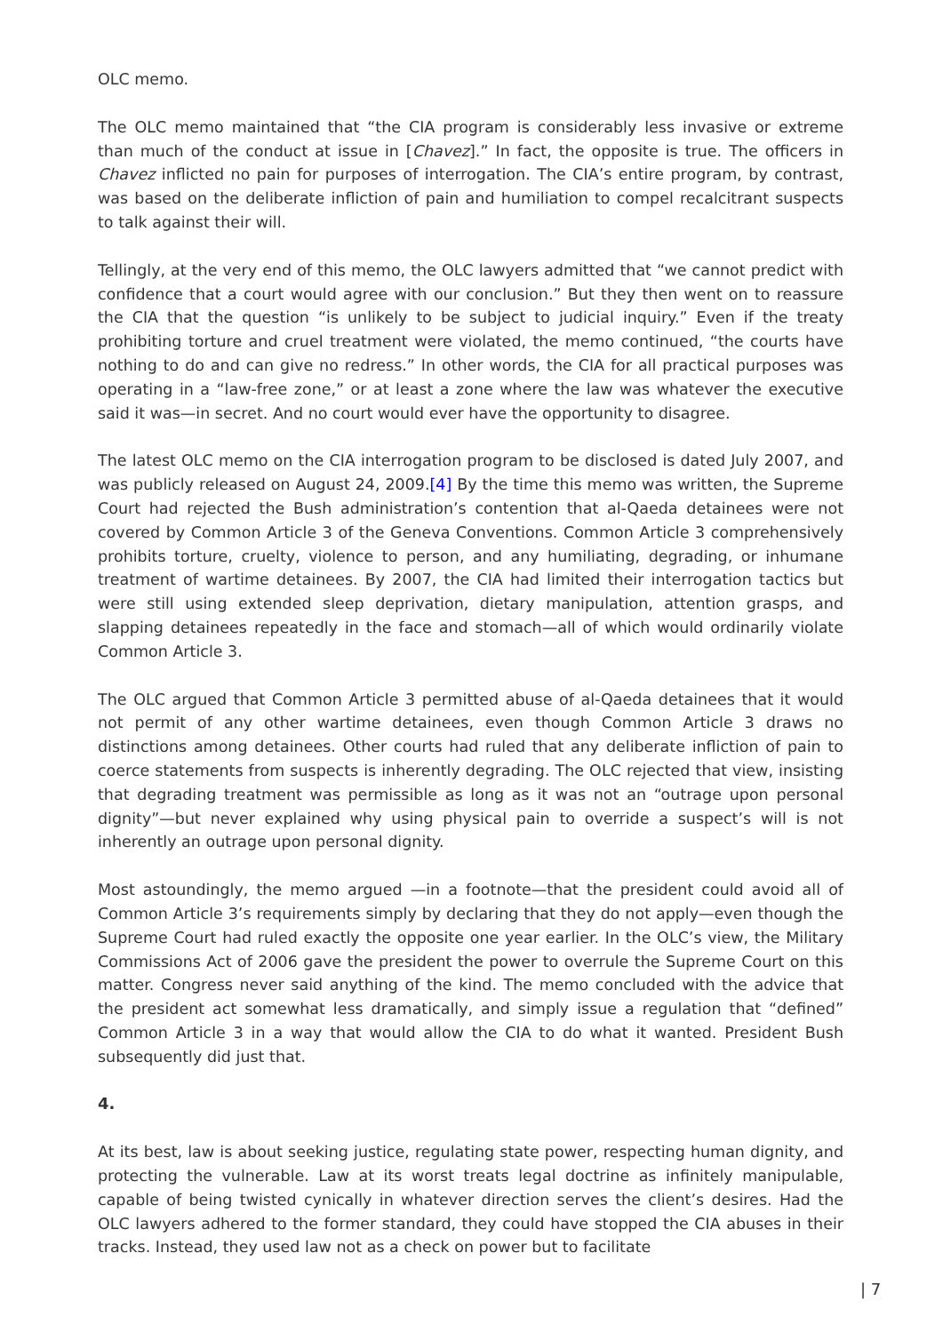OLC memo.
The OLC memo maintained that “the CIA program is considerably less invasive or extreme than much of the conduct at issue in [Chavez].” In fact, the opposite is true. The officers in Chavez inflicted no pain for purposes of interrogation. The CIA’s entire program, by contrast, was based on the deliberate infliction of pain and humiliation to compel recalcitrant suspects to talk against their will.
Tellingly, at the very end of this memo, the OLC lawyers admitted that “we cannot predict with confidence that a court would agree with our conclusion.” But they then went on to reassure the CIA that the question “is unlikely to be subject to judicial inquiry.” Even if the treaty prohibiting torture and cruel treatment were violated, the memo continued, “the courts have nothing to do and can give no redress.” In other words, the CIA for all practical purposes was operating in a “law-free zone,” or at least a zone where the law was whatever the executive said it was—in secret. And no court would ever have the opportunity to disagree.
The latest OLC memo on the CIA interrogation program to be disclosed is dated July 2007, and was publicly released on August 24, 2009.[4] By the time this memo was written, the Supreme Court had rejected the Bush administration’s contention that al-Qaeda detainees were not covered by Common Article 3 of the Geneva Conventions. Common Article 3 comprehensively prohibits torture, cruelty, violence to person, and any humiliating, degrading, or inhumane treatment of wartime detainees. By 2007, the CIA had limited their interrogation tactics but were still using extended sleep deprivation, dietary manipulation, attention grasps, and slapping detainees repeatedly in the face and stomach—all of which would ordinarily violate Common Article 3.
The OLC argued that Common Article 3 permitted abuse of al-Qaeda detainees that it would not permit of any other wartime detainees, even though Common Article 3 draws no distinctions among detainees. Other courts had ruled that any deliberate infliction of pain to coerce statements from suspects is inherently degrading. The OLC rejected that view, insisting that degrading treatment was permissible as long as it was not an “outrage upon personal dignity”—but never explained why using physical pain to override a suspect’s will is not inherently an outrage upon personal dignity.
Most astoundingly, the memo argued —in a footnote—that the president could avoid all of Common Article 3’s requirements simply by declaring that they do not apply—even though the Supreme Court had ruled exactly the opposite one year earlier. In the OLC’s view, the Military Commissions Act of 2006 gave the president the power to overrule the Supreme Court on this matter. Congress never said anything of the kind. The memo concluded with the advice that the president act somewhat less dramatically, and simply issue a regulation that “defined” Common Article 3 in a way that would allow the CIA to do what it wanted. President Bush subsequently did just that.
4.
At its best, law is about seeking justice, regulating state power, respecting human dignity, and protecting the vulnerable. Law at its worst treats legal doctrine as infinitely manipulable, capable of being twisted cynically in whatever direction serves the client’s desires. Had the OLC lawyers adhered to the former standard, they could have stopped the CIA abuses in their tracks. Instead, they used law not as a check on power but to facilitate
| 7